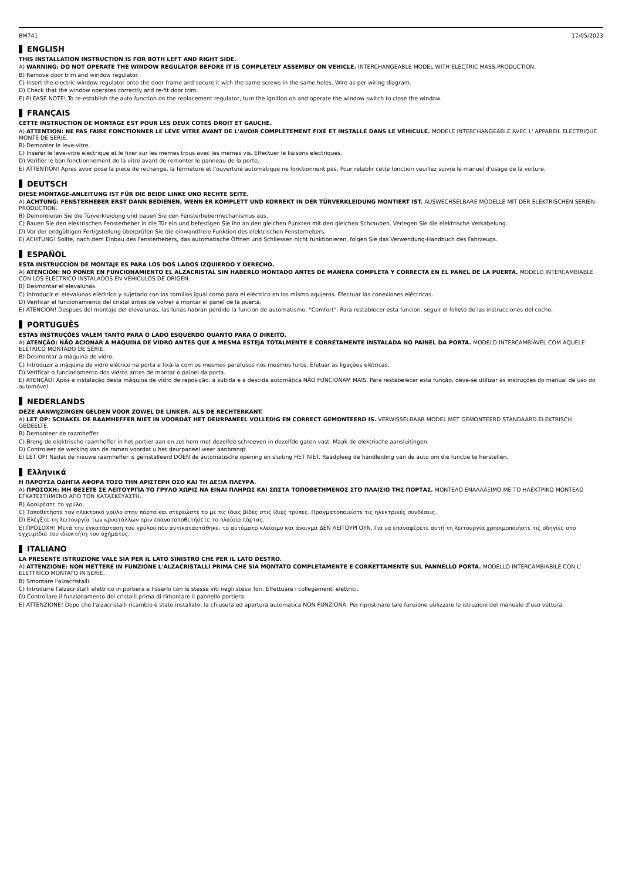BM741 17/05/2023
ENGLISH
THIS INSTALLATION INSTRUCTION IS FOR BOTH LEFT AND RIGHT SIDE.
A) WARNING: DO NOT OPERATE THE WINDOW REGULATOR BEFORE IT IS COMPLETELY ASSEMBLY ON VEHICLE. INTERCHANGEABLE MODEL WITH ELECTRIC MASS-PRODUCTION.
B) Remove door trim and window regulator.
C) Insert the electric window regulator onto the door frame and secure it with the same screws in the same holes. Wire as per wiring diagram.
D) Check that the window operates correctly and re-fit door trim.
E) PLEASE NOTE! To re-establish the auto function on the replacement regulator, turn the ignition on and operate the window switch to close the window.
FRANÇAIS
CETTE INSTRUCTION DE MONTAGE EST POUR LES DEUX COTES DROIT ET GAUCHE.
A) ATTENTION: NE PAS FAIRE FONCTIONNER LE LÈVE VITRE AVANT DE L'AVOIR COMPLÈTEMENT FIXÉ ET INSTALLÉ DANS LE VÉHICULE. MODELE INTERCHANGEABLE AVEC L' APPAREIL ELECTRIQUE MONTE DE SERIE.
B) Demonter le leve-vitre.
C) Inserer le leve-vitre electrique et le fixer sur les memes trous avec les memes vis. Effectuer le liaisons electriques.
D) Verifier le bon fonctionnement de la vitre avant de remonter le panneau de la porte.
E) ATTENTION! Apres avoir pose la piece de rechange, la fermeture et l'ouverture automatique ne fonctionnent pas. Pour retablir cette fonction veuillez suivre le manuel d'usage de la voiture.
DEUTSCH
DIESE MONTAGE-ANLEITUNG IST FÜR DIE BEIDE LINKE UND RECHTE SEITE.
A) ACHTUNG: FENSTERHEBER ERST DANN BEDIENEN, WENN ER KOMPLETT UND KORREKT IN DER TÜRVERKLEIDUNG MONTIERT IST. AUSWECHSELBARE MODELLE MIT DER ELEKTRISCHEN SERIEN-PRODUCTION.
B) Demontieren Sie die Türverkleidung und bauen Sie den Fensterhebermechanismus aus.
C) Bauen Sie den elektrischen Fensterheber in die Tür ein und befestigen Sie ihn an den gleichen Punkten mit den gleichen Schrauben. Verlegen Sie die elektrische Verkabelung.
D) Vor der endgültigen Fertigstellung überprüfen Sie die einwandfreie Funktion des elektrischen Fensterhebers.
E) ACHTUNG! Sollte, nach dem Einbau des Fensterhebers, das automatische Öffnen und Schliessen nicht funktionieren, folgen Sie das Verwendung-Handbuch des Fahrzeugs.
ESPAÑOL
ESTA INSTRUCCION DE MONTAJE ES PARA LOS DOS LADOS IZQUIERDO Y DERECHO.
A) ATENCIÓN: NO PONER EN FUNCIONAMIENTO EL ALZACRISTAL SIN HABERLO MONTADO ANTES DE MANERA COMPLETA Y CORRECTA EN EL PANEL DE LA PUERTA. MODELO INTERCAMBIABLE CON LOS ELÉCTRICO INSTALADOS EN VEHICULOS DE ORIGEN.
B) Desmontar el elevalunas.
C) Introducir el elevalunas eléctrico y sujetarlo con los tornillos igual como para el eléctrico en los mismo agujeros. Efectuar las conexiones eléctricas.
D) Verificar el funcionamiento del cristal antes de volver a montar el panel de la puerta.
E) ATENCION! Despues del montaje del elevalunas, las lunas habran perdido la funcion de automatismo, “Comfort”. Para restablecer esta funcion, seguir el folleto de las instrucciones del coche.
PORTUGUÊS
ESTAS INSTRUÇÕES VALEM TANTO PARA O LADO ESQUERDO QUANTO PARA O DIREITO.
A) ATENÇÃO: NÃO ACIONAR A MÁQUINA DE VIDRO ANTES QUE A MESMA ESTEJA TOTALMENTE E CORRETAMENTE INSTALADA NO PAINEL DA PORTA. MODELO INTERCAMBIÁVEL COM AQUELE ELÉTRICO MONTADO DE SÉRIE.
B) Desmontar a máquina de vidro.
C) Introduzir a máquina de vidro elétrico na porta e fixá-la com os mesmos parafusos nos mesmos furos. Efetuar as ligações elétricas.
D) Verificar o funcionamento dos vidros antes de montar o painel da porta.
E) ATENÇÃO! Após a instalação desta máquina de vidro de reposição, a subida e a descida automática NÃO FUNCIONAM MAIS. Para restabelecer esta função, deve-se utilizar as instruções do manual de uso do automóvel.
NEDERLANDS
DEZE AANWIJZINGEN GELDEN VOOR ZOWEL DE LINKER- ALS DE RECHTERKANT.
A) LET OP: SCHAKEL DE RAAMHEFFER NIET IN VOORDAT HET DEURPANEEL VOLLEDIG EN CORRECT GEMONTEERD IS. VERWISSELBAAR MODEL MET GEMONTEERD STANDAARD ELEKTRISCH GEDEELTE.
B) Demonteer de raamheffer.
C) Breng de elektrische raamheffer in het portier aan en zet hem met dezelfde schroeven in dezelfde gaten vast. Maak de elektrische aansluitingen.
D) Controleer de werking van de ramen voordat u het deurpaneel weer aanbrengt.
E) LET OP! Nadat de nieuwe raamheffer is geïnstalleerd DOEN de automatische opening en sluiting HET NIET. Raadpleeg de handleiding van de auto om die functie te herstellen.
Ελληνικά
Η ΠΑΡΟΥΣΑ ΟΔΗΓΙΑ ΑΦΟΡΑ ΤΟΣΟ ΤΗΝ ΑΡΙΣΤΕΡΗ ΟΣΟ ΚΑΙ ΤΗ ΔΕΞΙΑ ΠΛΕΥΡΑ.
A) ΠΡΟΣΟΧΗ: ΜΗ ΘΕΣΕΤΕ ΣΕ ΛΕΙΤΟΥΡΓΙΑ ΤΟ ΓΡΥΛΟ ΧΩΡΙΣ ΝΑ ΕΙΝΑΙ ΠΛΗΡΩΣ ΚΑΙ ΣΩΣΤΑ ΤΟΠΟΘΕΤΗΜΕΝΟΣ ΣΤΟ ΠΛΑΙΣΙΟ ΤΗΣ ΠΟΡΤΑΣ. ΜΟΝΤΕΛΟ ΕΝΑΛΛΑΞΙΜΟ ΜΕ ΤΟ ΗΛΕΚΤΡΙΚΟ ΜΟΝΤΕΛΟ ΕΓΚΑΤΕΣΤΗΜΕΝΟ ΑΠΟ ΤΟΝ ΚΑΤΑΣΚΕΥΑΣΤΗ.
B) Αφαιρέστε το γρύλο.
C) Τοποθετήστε τον ηλεκτρικό γρύλο στην πόρτα και στερεώστε το με τις ίδιες βίδες στις ίδιες τρύπες. Πραγματοποιείστε τις ηλεκτρικές συνδέσεις.
D) Ελέγξτε τη λειτουργία των κρυστάλλων πριν επανατοποθετήσετε το πλαίσιο πόρτας.
E) ΠΡΟΣΟΧΗ! Μετά την εγκατάσταση του γρύλου που αντικαταστάθηκε, το αυτόματο κλείσιμο και άνοιγμα ΔΕΝ ΛΕΙΤΟΥΡΓΟΥΝ. Για να επαναφέρετε αυτή τη λειτουργία χρησιμοποιήστε τις οδηγίες στο εγχειρίδιο του ιδιοκτήτη του οχήματος.
ITALIANO
LA PRESENTE ISTRUZIONE VALE SIA PER IL LATO SINISTRO CHE PER IL LATO DESTRO.
A) ATTENZIONE: NON METTERE IN FUNZIONE L'ALZACRISTALLI PRIMA CHE SIA MONTATO COMPLETAMENTE E CORRETTAMENTE SUL PANNELLO PORTA. MODELLO INTERCAMBIABILE CON L' ELETTRICO MONTATO IN SERIE.
B) Smontare l'alzacristalli.
C) Introdurre l'alzacristalli elettrico in portiera e fissarlo con le stesse viti negli stessi fori. Effettuare i collegamenti elettrici.
D) Controllare il funzionamento dei cristalli prima di rimontare il pannello portiera.
E) ATTENZIONE! Dopo che l'alzacristalli ricambio è stato installato, la chiusura ed apertura automatica NON FUNZIONA. Per ripristinare tale funzione utilizzare le istruzioni del manuale d’uso vettura.